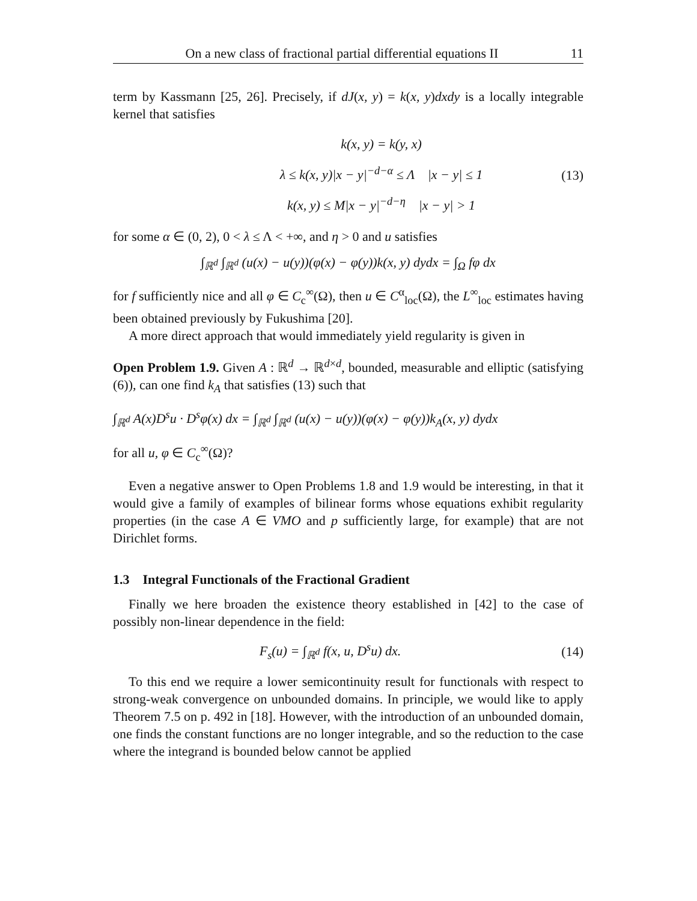On a new class of fractional partial differential equations II 11
term by Kassmann [25, 26]. Precisely, if dJ(x, y) = k(x, y)dxdy is a locally integrable kernel that satisfies
k(x, y) = k(y, x)
λ ≤ k(x, y)|x − y|<sup>−d−α</sup> ≤ Λ |x − y| ≤ 1
k(x, y) ≤ M|x − y|<sup>−d−η</sup> |x − y| > 1
(13)
for some α ∈ (0, 2), 0 < λ ≤ Λ < +∞, and η > 0 and u satisfies
∫<sub>ℝ<sup>d</sup></sub> ∫<sub>ℝ<sup>d</sup></sub> (u(x) − u(y))(φ(x) − φ(y))k(x, y) dydx = ∫<sub>Ω</sub> fφ dx
for f sufficiently nice and all φ ∈ C<sub>c</sub><sup>∞</sup>(Ω), then u ∈ C<sup>α</sup><sub>loc</sub>(Ω), the L<sup>∞</sup><sub>loc</sub> estimates having been obtained previously by Fukushima [20].
A more direct approach that would immediately yield regularity is given in
Open Problem 1.9. Given A : ℝ<sup>d</sup> → ℝ<sup>d×d</sup>, bounded, measurable and elliptic (satisfying (6)), can one find k<sub>A</sub> that satisfies (13) such that
∫<sub>ℝ<sup>d</sup></sub> A(x)D<sup>s</sup>u · D<sup>s</sup>φ(x) dx = ∫<sub>ℝ<sup>d</sup></sub> ∫<sub>ℝ<sup>d</sup></sub> (u(x) − u(y))(φ(x) − φ(y))k<sub>A</sub>(x, y) dydx
for all u, φ ∈ C<sub>c</sub><sup>∞</sup>(Ω)?
Even a negative answer to Open Problems 1.8 and 1.9 would be interesting, in that it would give a family of examples of bilinear forms whose equations exhibit regularity properties (in the case A ∈ VMO and p sufficiently large, for example) that are not Dirichlet forms.
1.3 Integral Functionals of the Fractional Gradient
Finally we here broaden the existence theory established in [42] to the case of possibly non-linear dependence in the field:
F<sub>s</sub>(u) = ∫<sub>ℝ<sup>d</sup></sub> f(x, u, D<sup>s</sup>u) dx. (14)
To this end we require a lower semicontinuity result for functionals with respect to strong-weak convergence on unbounded domains. In principle, we would like to apply Theorem 7.5 on p. 492 in [18]. However, with the introduction of an unbounded domain, one finds the constant functions are no longer integrable, and so the reduction to the case where the integrand is bounded below cannot be applied